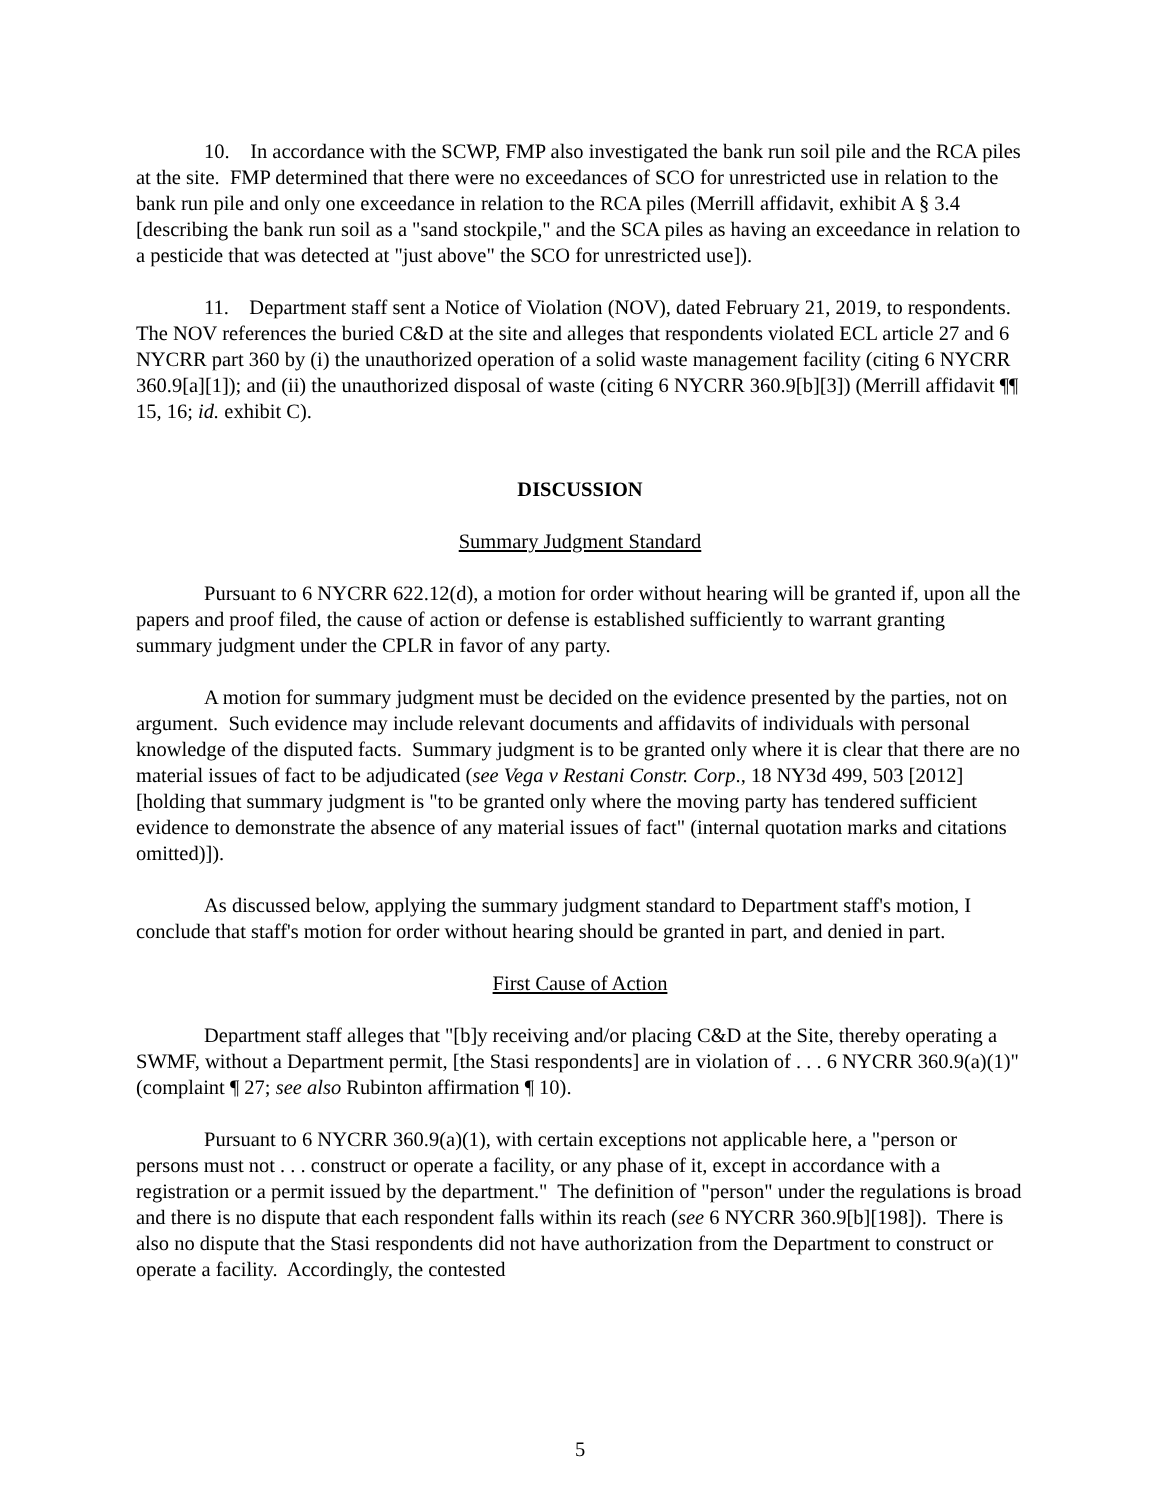10. In accordance with the SCWP, FMP also investigated the bank run soil pile and the RCA piles at the site. FMP determined that there were no exceedances of SCO for unrestricted use in relation to the bank run pile and only one exceedance in relation to the RCA piles (Merrill affidavit, exhibit A § 3.4 [describing the bank run soil as a "sand stockpile," and the SCA piles as having an exceedance in relation to a pesticide that was detected at "just above" the SCO for unrestricted use]).
11. Department staff sent a Notice of Violation (NOV), dated February 21, 2019, to respondents. The NOV references the buried C&D at the site and alleges that respondents violated ECL article 27 and 6 NYCRR part 360 by (i) the unauthorized operation of a solid waste management facility (citing 6 NYCRR 360.9[a][1]); and (ii) the unauthorized disposal of waste (citing 6 NYCRR 360.9[b][3]) (Merrill affidavit ¶¶ 15, 16; id. exhibit C).
DISCUSSION
Summary Judgment Standard
Pursuant to 6 NYCRR 622.12(d), a motion for order without hearing will be granted if, upon all the papers and proof filed, the cause of action or defense is established sufficiently to warrant granting summary judgment under the CPLR in favor of any party.
A motion for summary judgment must be decided on the evidence presented by the parties, not on argument. Such evidence may include relevant documents and affidavits of individuals with personal knowledge of the disputed facts. Summary judgment is to be granted only where it is clear that there are no material issues of fact to be adjudicated (see Vega v Restani Constr. Corp., 18 NY3d 499, 503 [2012] [holding that summary judgment is "to be granted only where the moving party has tendered sufficient evidence to demonstrate the absence of any material issues of fact" (internal quotation marks and citations omitted)]).
As discussed below, applying the summary judgment standard to Department staff's motion, I conclude that staff's motion for order without hearing should be granted in part, and denied in part.
First Cause of Action
Department staff alleges that "[b]y receiving and/or placing C&D at the Site, thereby operating a SWMF, without a Department permit, [the Stasi respondents] are in violation of . . . 6 NYCRR 360.9(a)(1)" (complaint ¶ 27; see also Rubinton affirmation ¶ 10).
Pursuant to 6 NYCRR 360.9(a)(1), with certain exceptions not applicable here, a "person or persons must not . . . construct or operate a facility, or any phase of it, except in accordance with a registration or a permit issued by the department." The definition of "person" under the regulations is broad and there is no dispute that each respondent falls within its reach (see 6 NYCRR 360.9[b][198]). There is also no dispute that the Stasi respondents did not have authorization from the Department to construct or operate a facility. Accordingly, the contested
5